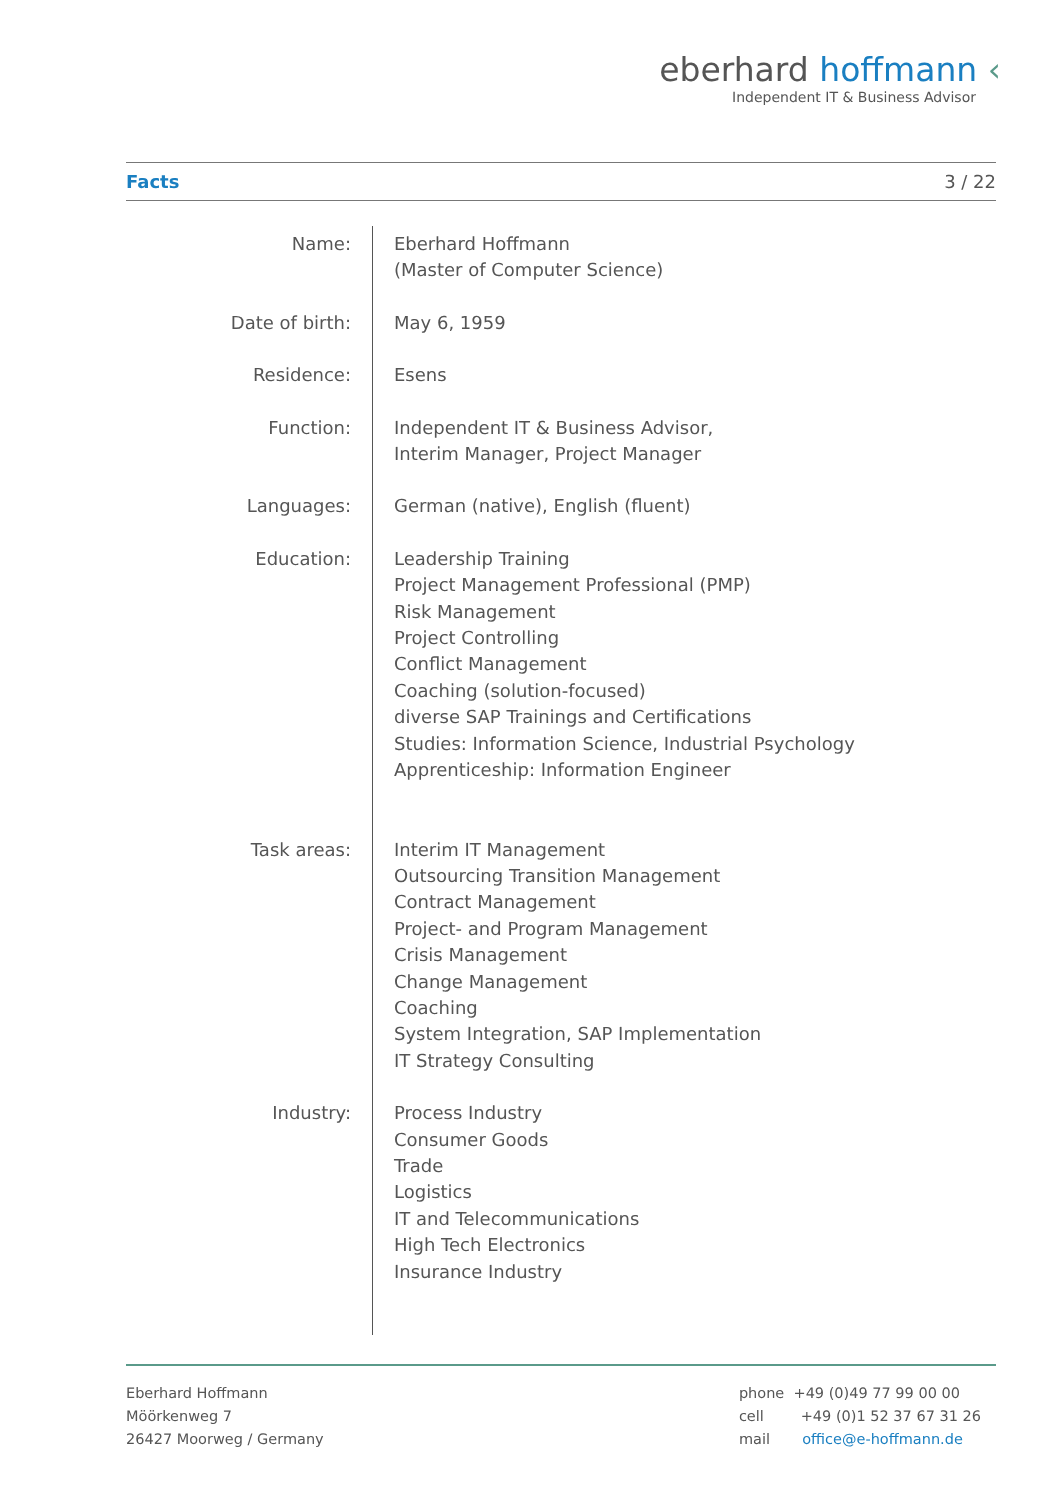eberhard hoffmann ‹
Independent IT & Business Advisor
Facts 3 / 22
| Name: | Eberhard Hoffmann (Master of Computer Science) |
| Date of birth: | May 6, 1959 |
| Residence: | Esens |
| Function: | Independent IT & Business Advisor, Interim Manager, Project Manager |
| Languages: | German (native), English (fluent) |
| Education: | Leadership Training Project Management Professional (PMP) Risk Management Project Controlling Conflict Management Coaching (solution-focused) diverse SAP Trainings and Certifications Studies: Information Science, Industrial Psychology Apprenticeship: Information Engineer |
| Task areas: | Interim IT Management Outsourcing Transition Management Contract Management Project- and Program Management Crisis Management Change Management Coaching System Integration, SAP Implementation IT Strategy Consulting |
| Industry: | Process Industry Consumer Goods Trade Logistics IT and Telecommunications High Tech Electronics Insurance Industry |
Eberhard Hoffmann
Möörkenweg 7
26427 Moorweg / Germany
phone +49 (0)49 77 99 00 00
cell +49 (0)1 52 37 67 31 26
mail office@e-hoffmann.de